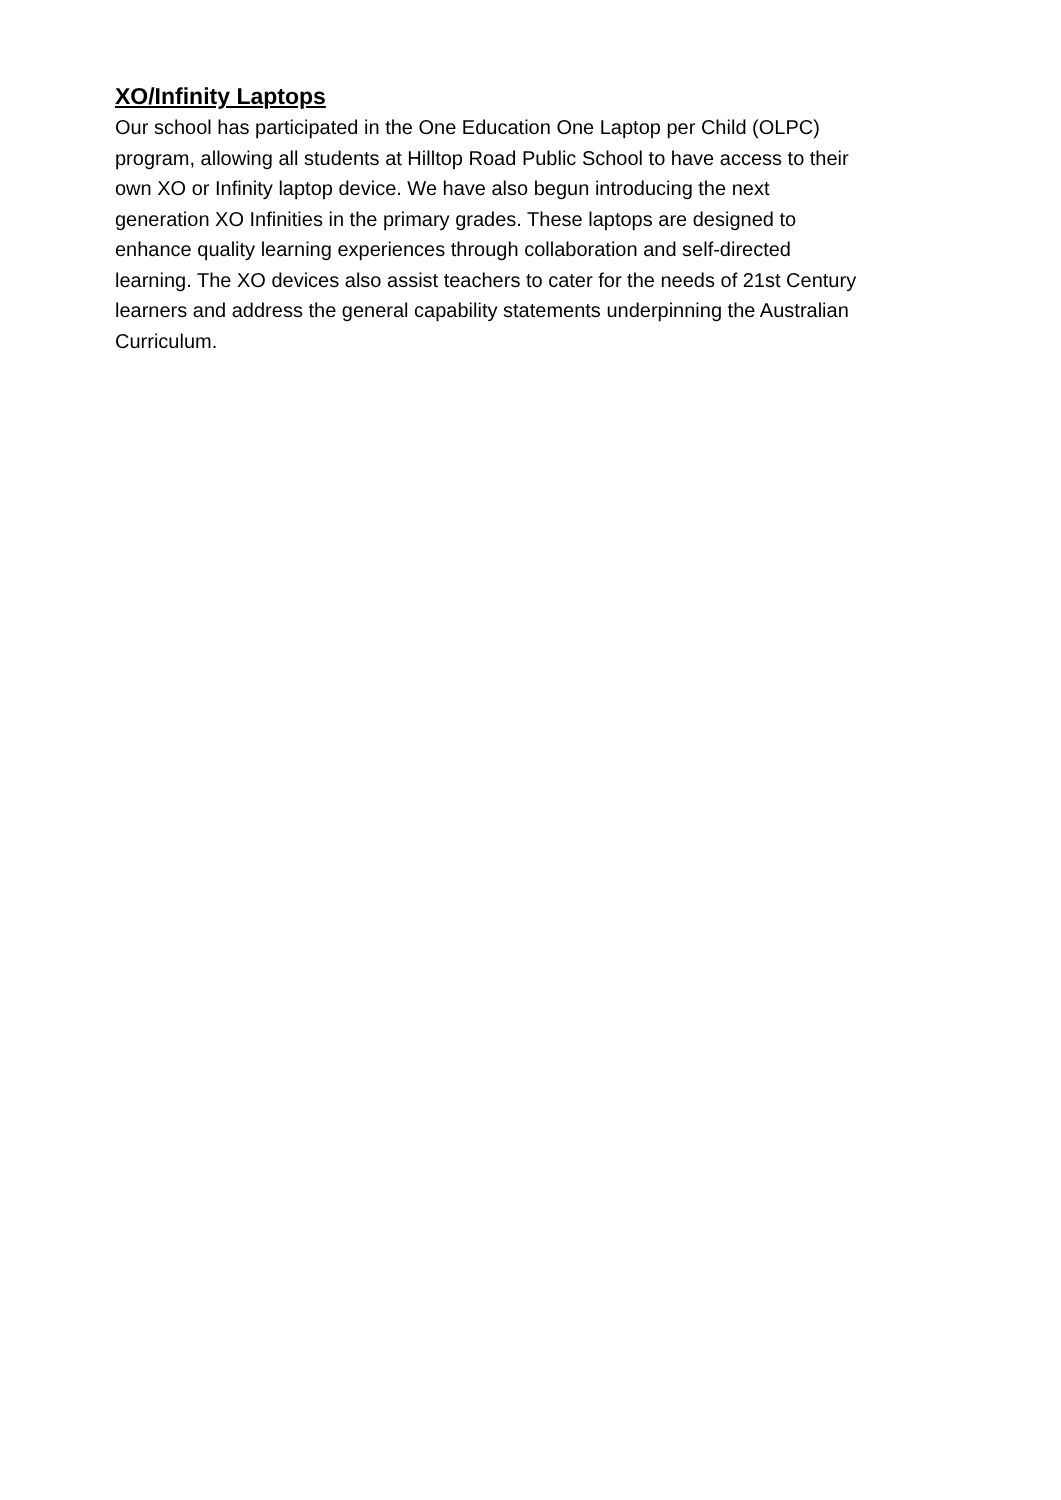XO/Infinity Laptops
Our school has participated in the One Education One Laptop per Child (OLPC)
program, allowing all students at Hilltop Road Public School to have access to their
own XO or Infinity laptop device. We have also begun introducing the next
generation XO Infinities in the primary grades. These laptops are designed to
enhance quality learning experiences through collaboration and self-directed
learning. The XO devices also assist teachers to cater for the needs of 21st Century
learners and address the general capability statements underpinning the Australian
Curriculum.